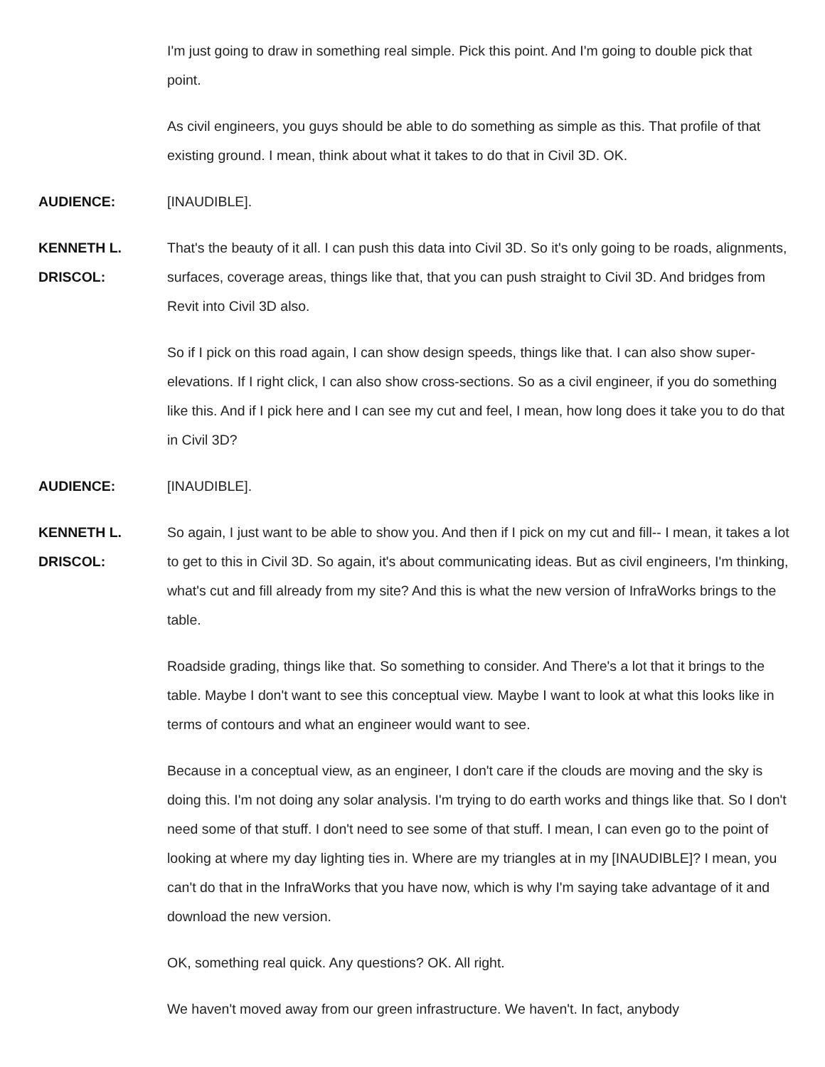I'm just going to draw in something real simple. Pick this point. And I'm going to double pick that point.
As civil engineers, you guys should be able to do something as simple as this. That profile of that existing ground. I mean, think about what it takes to do that in Civil 3D. OK.
AUDIENCE: [INAUDIBLE].
KENNETH L.
DRISCOL:
That's the beauty of it all. I can push this data into Civil 3D. So it's only going to be roads, alignments, surfaces, coverage areas, things like that, that you can push straight to Civil 3D. And bridges from Revit into Civil 3D also.
So if I pick on this road again, I can show design speeds, things like that. I can also show super-elevations. If I right click, I can also show cross-sections. So as a civil engineer, if you do something like this. And if I pick here and I can see my cut and feel, I mean, how long does it take you to do that in Civil 3D?
AUDIENCE: [INAUDIBLE].
KENNETH L.
DRISCOL:
So again, I just want to be able to show you. And then if I pick on my cut and fill-- I mean, it takes a lot to get to this in Civil 3D. So again, it's about communicating ideas. But as civil engineers, I'm thinking, what's cut and fill already from my site? And this is what the new version of InfraWorks brings to the table.
Roadside grading, things like that. So something to consider. And There's a lot that it brings to the table. Maybe I don't want to see this conceptual view. Maybe I want to look at what this looks like in terms of contours and what an engineer would want to see.
Because in a conceptual view, as an engineer, I don't care if the clouds are moving and the sky is doing this. I'm not doing any solar analysis. I'm trying to do earth works and things like that. So I don't need some of that stuff. I don't need to see some of that stuff. I mean, I can even go to the point of looking at where my day lighting ties in. Where are my triangles at in my [INAUDIBLE]? I mean, you can't do that in the InfraWorks that you have now, which is why I'm saying take advantage of it and download the new version.
OK, something real quick. Any questions? OK. All right.
We haven't moved away from our green infrastructure. We haven't. In fact, anybody